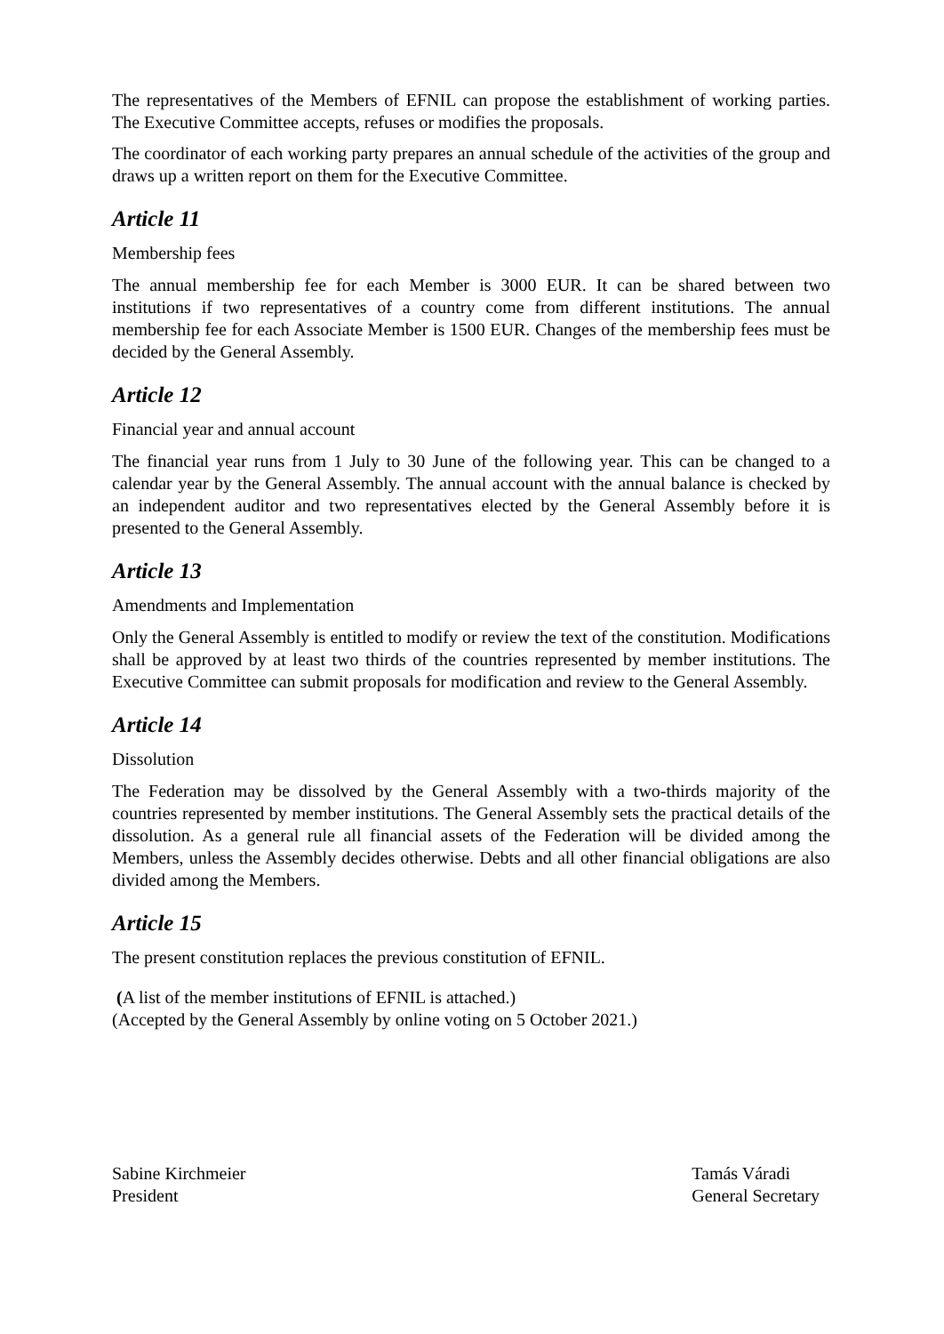The representatives of the Members of EFNIL can propose the establishment of working parties. The Executive Committee accepts, refuses or modifies the proposals.
The coordinator of each working party prepares an annual schedule of the activities of the group and draws up a written report on them for the Executive Committee.
Article 11
Membership fees
The annual membership fee for each Member is 3000 EUR. It can be shared between two institutions if two representatives of a country come from different institutions. The annual membership fee for each Associate Member is 1500 EUR. Changes of the membership fees must be decided by the General Assembly.
Article 12
Financial year and annual account
The financial year runs from 1 July to 30 June of the following year. This can be changed to a calendar year by the General Assembly. The annual account with the annual balance is checked by an independent auditor and two representatives elected by the General Assembly before it is presented to the General Assembly.
Article 13
Amendments and Implementation
Only the General Assembly is entitled to modify or review the text of the constitution. Modifications shall be approved by at least two thirds of the countries represented by member institutions. The Executive Committee can submit proposals for modification and review to the General Assembly.
Article 14
Dissolution
The Federation may be dissolved by the General Assembly with a two-thirds majority of the countries represented by member institutions. The General Assembly sets the practical details of the dissolution. As a general rule all financial assets of the Federation will be divided among the Members, unless the Assembly decides otherwise. Debts and all other financial obligations are also divided among the Members.
Article 15
The present constitution replaces the previous constitution of EFNIL.
(A list of the member institutions of EFNIL is attached.)
(Accepted by the General Assembly by online voting on 5 October 2021.)
Sabine Kirchmeier
President
Tamás Váradi
General Secretary